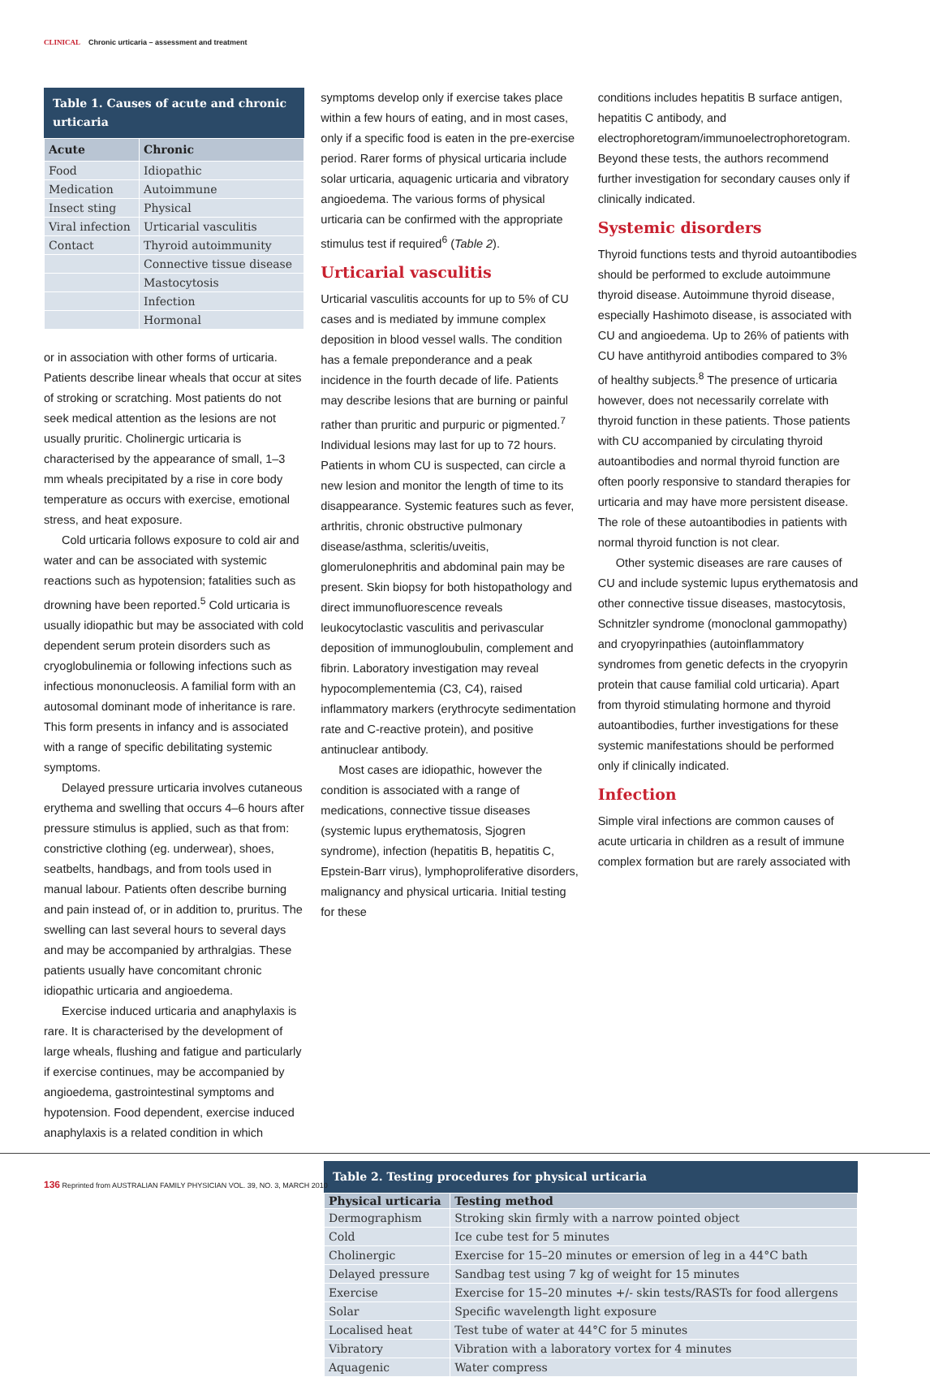CLINICAL Chronic urticaria – assessment and treatment
Table 1. Causes of acute and chronic urticaria
| Acute | Chronic |
| --- | --- |
| Food | Idiopathic |
| Medication | Autoimmune |
| Insect sting | Physical |
| Viral infection | Urticarial vasculitis |
| Contact | Thyroid autoimmunity |
| | Connective tissue disease |
| | Mastocytosis |
| | Infection |
| | Hormonal |
or in association with other forms of urticaria. Patients describe linear wheals that occur at sites of stroking or scratching. Most patients do not seek medical attention as the lesions are not usually pruritic. Cholinergic urticaria is characterised by the appearance of small, 1–3 mm wheals precipitated by a rise in core body temperature as occurs with exercise, emotional stress, and heat exposure.
Cold urticaria follows exposure to cold air and water and can be associated with systemic reactions such as hypotension; fatalities such as drowning have been reported.<sup>5</sup> Cold urticaria is usually idiopathic but may be associated with cold dependent serum protein disorders such as cryoglobulinemia or following infections such as infectious mononucleosis. A familial form with an autosomal dominant mode of inheritance is rare. This form presents in infancy and is associated with a range of specific debilitating systemic symptoms.
Delayed pressure urticaria involves cutaneous erythema and swelling that occurs 4–6 hours after pressure stimulus is applied, such as that from: constrictive clothing (eg. underwear), shoes, seatbelts, handbags, and from tools used in manual labour. Patients often describe burning and pain instead of, or in addition to, pruritus. The swelling can last several hours to several days and may be accompanied by arthralgias. These patients usually have concomitant chronic idiopathic urticaria and angioedema.
Exercise induced urticaria and anaphylaxis is rare. It is characterised by the development of large wheals, flushing and fatigue and particularly if exercise continues, may be accompanied by angioedema, gastrointestinal symptoms and hypotension. Food dependent, exercise induced anaphylaxis is a related condition in which
symptoms develop only if exercise takes place within a few hours of eating, and in most cases, only if a specific food is eaten in the pre-exercise period. Rarer forms of physical urticaria include solar urticaria, aquagenic urticaria and vibratory angioedema. The various forms of physical urticaria can be confirmed with the appropriate stimulus test if required<sup>6</sup> (Table 2).
Urticarial vasculitis
Urticarial vasculitis accounts for up to 5% of CU cases and is mediated by immune complex deposition in blood vessel walls. The condition has a female preponderance and a peak incidence in the fourth decade of life. Patients may describe lesions that are burning or painful rather than pruritic and purpuric or pigmented.<sup>7</sup> Individual lesions may last for up to 72 hours. Patients in whom CU is suspected, can circle a new lesion and monitor the length of time to its disappearance. Systemic features such as fever, arthritis, chronic obstructive pulmonary disease/asthma, scleritis/uveitis, glomerulonephritis and abdominal pain may be present. Skin biopsy for both histopathology and direct immunofluorescence reveals leukocytoclastic vasculitis and perivascular deposition of immunogloubulin, complement and fibrin. Laboratory investigation may reveal hypocomplementemia (C3, C4), raised inflammatory markers (erythrocyte sedimentation rate and C-reactive protein), and positive antinuclear antibody.
Most cases are idiopathic, however the condition is associated with a range of medications, connective tissue diseases (systemic lupus erythematosis, Sjogren syndrome), infection (hepatitis B, hepatitis C, Epstein-Barr virus), lymphoproliferative disorders, malignancy and physical urticaria. Initial testing for these
conditions includes hepatitis B surface antigen, hepatitis C antibody, and electrophoretogram/immunoelectrophoretogram. Beyond these tests, the authors recommend further investigation for secondary causes only if clinically indicated.
Systemic disorders
Thyroid functions tests and thyroid autoantibodies should be performed to exclude autoimmune thyroid disease. Autoimmune thyroid disease, especially Hashimoto disease, is associated with CU and angioedema. Up to 26% of patients with CU have antithyroid antibodies compared to 3% of healthy subjects.<sup>8</sup> The presence of urticaria however, does not necessarily correlate with thyroid function in these patients. Those patients with CU accompanied by circulating thyroid autoantibodies and normal thyroid function are often poorly responsive to standard therapies for urticaria and may have more persistent disease. The role of these autoantibodies in patients with normal thyroid function is not clear.
Other systemic diseases are rare causes of CU and include systemic lupus erythematosis and other connective tissue diseases, mastocytosis, Schnitzler syndrome (monoclonal gammopathy) and cryopyrinpathies (autoinflammatory syndromes from genetic defects in the cryopyrin protein that cause familial cold urticaria). Apart from thyroid stimulating hormone and thyroid autoantibodies, further investigations for these systemic manifestations should be performed only if clinically indicated.
Infection
Simple viral infections are common causes of acute urticaria in children as a result of immune complex formation but are rarely associated with
Table 2. Testing procedures for physical urticaria
| Physical urticaria | Testing method |
| --- | --- |
| Dermographism | Stroking skin firmly with a narrow pointed object |
| Cold | Ice cube test for 5 minutes |
| Cholinergic | Exercise for 15–20 minutes or emersion of leg in a 44°C bath |
| Delayed pressure | Sandbag test using 7 kg of weight for 15 minutes |
| Exercise | Exercise for 15–20 minutes +/- skin tests/RASTs for food allergens |
| Solar | Specific wavelength light exposure |
| Localised heat | Test tube of water at 44°C for 5 minutes |
| Vibratory | Vibration with a laboratory vortex for 4 minutes |
| Aquagenic | Water compress |
136 Reprinted from AUSTRALIAN FAMILY PHYSICIAN VOL. 39, NO. 3, MARCH 2010